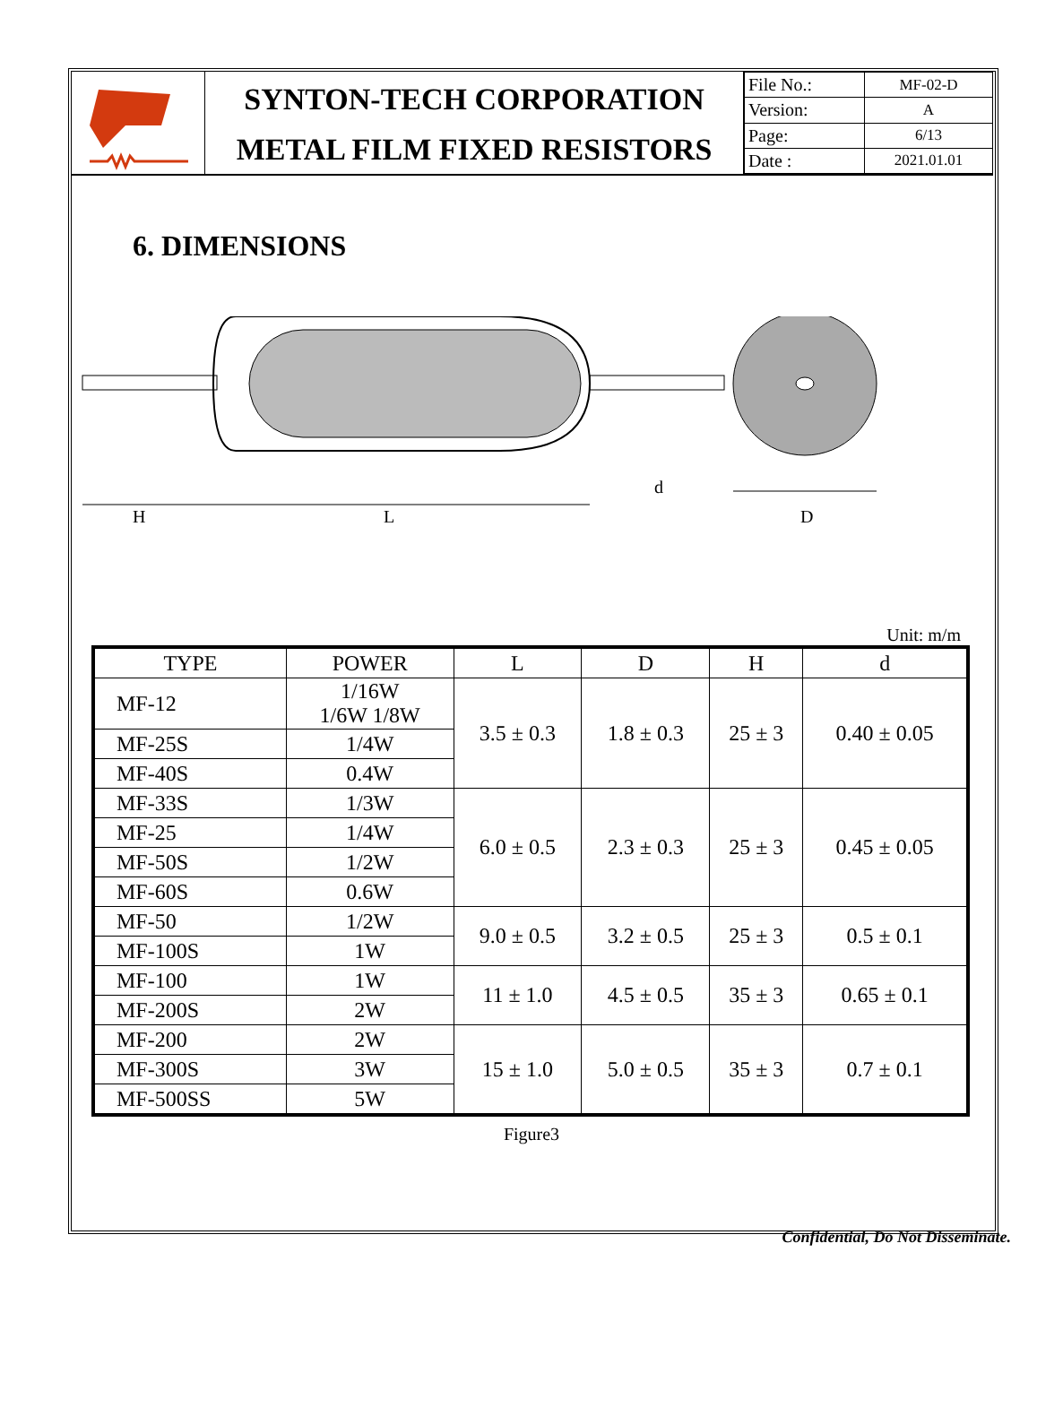SYNTON-TECH CORPORATION
METAL FILM FIXED RESISTORS
| File No.: | MF-02-D |
| Version: | A |
| Page: | 6/13 |
| Date : | 2021.01.01 |
6. DIMENSIONS
H
L
d
D
Unit: m/m
| TYPE | POWER | L | D | H | d |
| --- | --- | --- | --- | --- | --- |
| MF-12 | 1/16W 1/6W 1/8W | 3.5 ± 0.3 | 1.8 ± 0.3 | 25 ± 3 | 0.40 ± 0.05 |
| MF-25S | 1/4W | | | | |
| MF-40S | 0.4W | | | | |
| MF-33S | 1/3W | 6.0 ± 0.5 | 2.3 ± 0.3 | 25 ± 3 | 0.45 ± 0.05 |
| MF-25 | 1/4W | | | | |
| MF-50S | 1/2W | | | | |
| MF-60S | 0.6W | | | | |
| MF-50 | 1/2W | 9.0 ± 0.5 | 3.2 ± 0.5 | 25 ± 3 | 0.5 ± 0.1 |
| MF-100S | 1W | | | | |
| MF-100 | 1W | 11 ± 1.0 | 4.5 ± 0.5 | 35 ± 3 | 0.65 ± 0.1 |
| MF-200S | 2W | | | | |
| MF-200 | 2W | 15 ± 1.0 | 5.0 ± 0.5 | 35 ± 3 | 0.7 ± 0.1 |
| MF-300S | 3W | | | | |
| MF-500SS | 5W | | | | |
Figure3
Confidential, Do Not Disseminate.